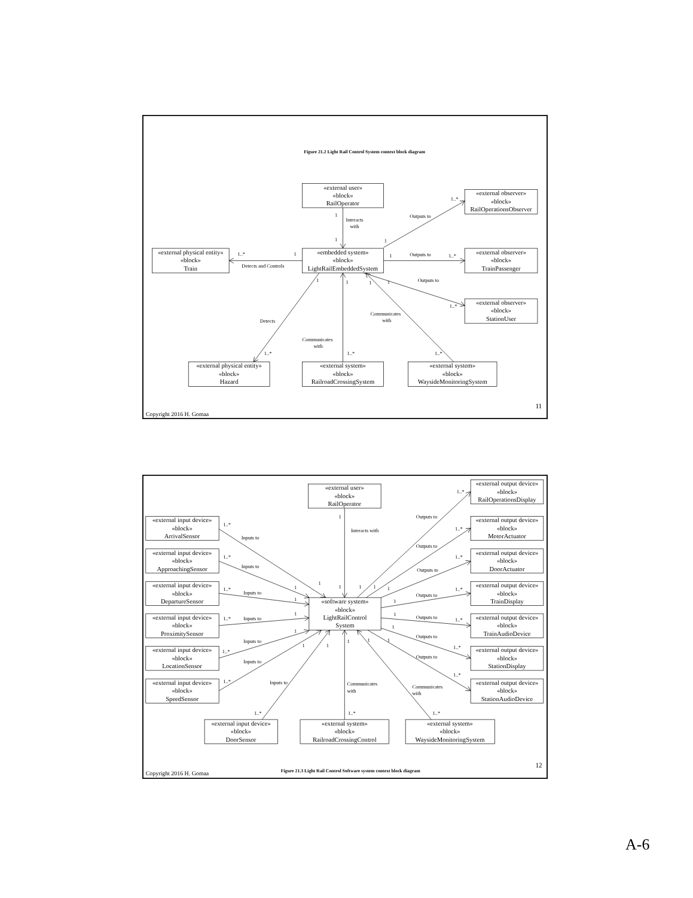Figure 21.2 Light Rail Control System context block diagram
«external user» «block» RailOperator
«external observer» «block» RailOperationsObserver
«external physical entity» «block» Train
«embedded system» «block» LightRailEmbeddedSystem
«external observer» «block» TrainPassenger
«external observer» «block» StationUser
«external physical entity» «block» Hazard
«external system» «block» RailroadCrossingSystem
«external system» «block» WaysideMonitoringSystem
1
Interacts
with
1
1..*
Outputs to
1
1..*
1
Detects and Controls
1
Outputs to
1..*
1
1
1
1
Outputs to
1..*
Communicates
with
Detects
Communicates
with
1..*
1..*
1..*
11
Copyright 2016 H. Gomaa
«external user» «block» RailOperator
«software system» «block» LightRailControl System
«external input device» «block» ArrivalSensor
«external input device» «block» ApproachingSensor
«external input device» «block» DepartureSensor
«external input device» «block» ProximitySensor
«external input device» «block» LocationSensor
«external input device» «block» SpeedSensor
«external output device» «block» RailOperationsDisplay
«external output device» «block» MotorActuator
«external output device» «block» DoorActuator
«external output device» «block» TrainDisplay
«external output device» «block» TrainAudioDevice
«external output device» «block» StationDisplay
«external output device» «block» StationAudioDevice
«external input device» «block» DoorSensor
«external system» «block» RailroadCrossingControl
«external system» «block» WaysideMonitoringSystem
1..*
Outputs to
1
Interacts with
1..*
1..*
Inputs to
Outputs to
1..*
1..*
Inputs to
Outputs to
1
1
1
1
1
1
1..*
Inputs to
1..*
Outputs to
1
1
1
1
Outputs to
1..*
Inputs to
1..*
1
1
Outputs to
Inputs to
1
1
1
1
1
1..*
1..*
Outputs to
Inputs to
1..*
1..*
Inputs to
Communicates
with
Communicates
with
1..*
1..*
1..*
12
Copyright 2016 H. Gomaa
Figure 21.3 Light Rail Control Software system context block diagram
A-6